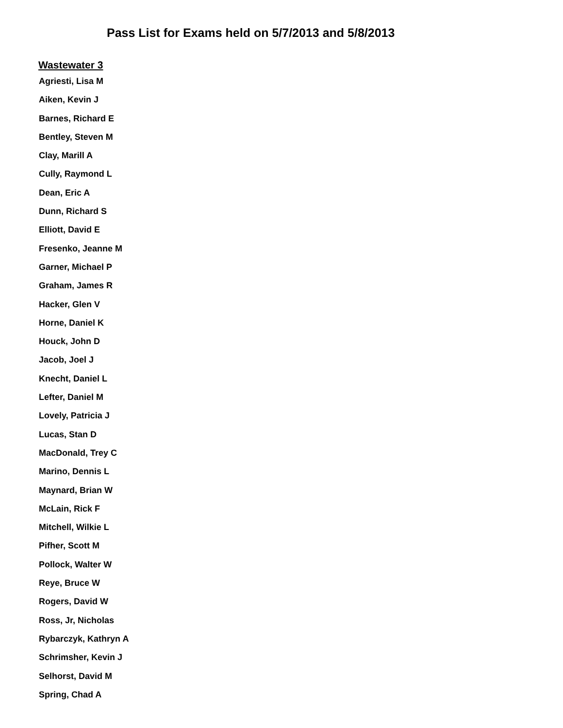Pass List for Exams held on 5/7/2013 and 5/8/2013
Wastewater 3
Agriesti, Lisa M
Aiken, Kevin J
Barnes, Richard E
Bentley, Steven M
Clay, Marill A
Cully, Raymond L
Dean, Eric A
Dunn, Richard S
Elliott, David E
Fresenko, Jeanne M
Garner, Michael P
Graham, James R
Hacker, Glen V
Horne, Daniel K
Houck, John D
Jacob, Joel J
Knecht, Daniel L
Lefter, Daniel M
Lovely, Patricia J
Lucas, Stan D
MacDonald, Trey C
Marino, Dennis L
Maynard, Brian W
McLain, Rick F
Mitchell, Wilkie L
Pifher, Scott M
Pollock, Walter W
Reye, Bruce W
Rogers, David W
Ross, Jr, Nicholas
Rybarczyk, Kathryn A
Schrimsher, Kevin J
Selhorst, David M
Spring, Chad A